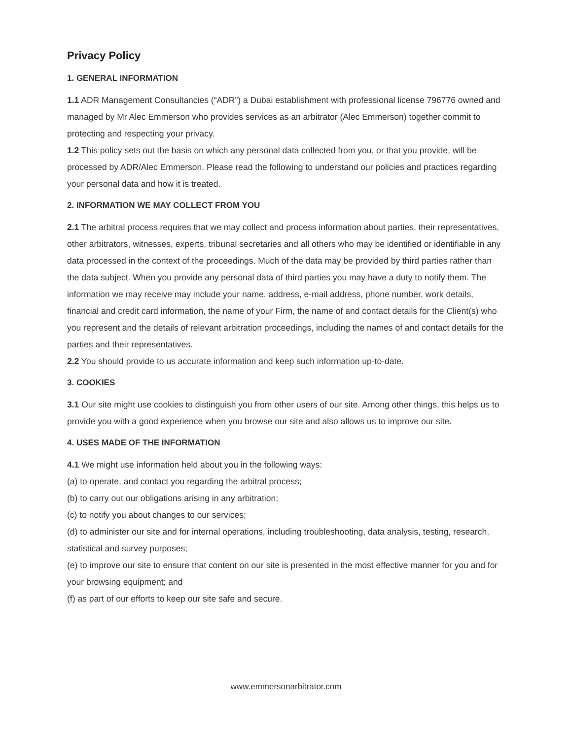Privacy Policy
1. GENERAL INFORMATION
1.1 ADR Management Consultancies (“ADR”) a Dubai establishment with professional license 796776 owned and managed by Mr Alec Emmerson who provides services as an arbitrator (Alec Emmerson) together commit to protecting and respecting your privacy.
1.2 This policy sets out the basis on which any personal data collected from you, or that you provide, will be processed by ADR/Alec Emmerson. Please read the following to understand our policies and practices regarding your personal data and how it is treated.
2. INFORMATION WE MAY COLLECT FROM YOU
2.1 The arbitral process requires that we may collect and process information about parties, their representatives, other arbitrators, witnesses, experts, tribunal secretaries and all others who may be identified or identifiable in any data processed in the context of the proceedings. Much of the data may be provided by third parties rather than the data subject. When you provide any personal data of third parties you may have a duty to notify them. The information we may receive may include your name, address, e-mail address, phone number, work details, financial and credit card information, the name of your Firm, the name of and contact details for the Client(s) who you represent and the details of relevant arbitration proceedings, including the names of and contact details for the parties and their representatives.
2.2 You should provide to us accurate information and keep such information up-to-date.
3. COOKIES
3.1 Our site might use cookies to distinguish you from other users of our site. Among other things, this helps us to provide you with a good experience when you browse our site and also allows us to improve our site.
4. USES MADE OF THE INFORMATION
4.1 We might use information held about you in the following ways:
(a) to operate, and contact you regarding the arbitral process;
(b) to carry out our obligations arising in any arbitration;
(c) to notify you about changes to our services;
(d) to administer our site and for internal operations, including troubleshooting, data analysis, testing, research, statistical and survey purposes;
(e) to improve our site to ensure that content on our site is presented in the most effective manner for you and for your browsing equipment; and
(f) as part of our efforts to keep our site safe and secure.
www.emmersonarbitrator.com